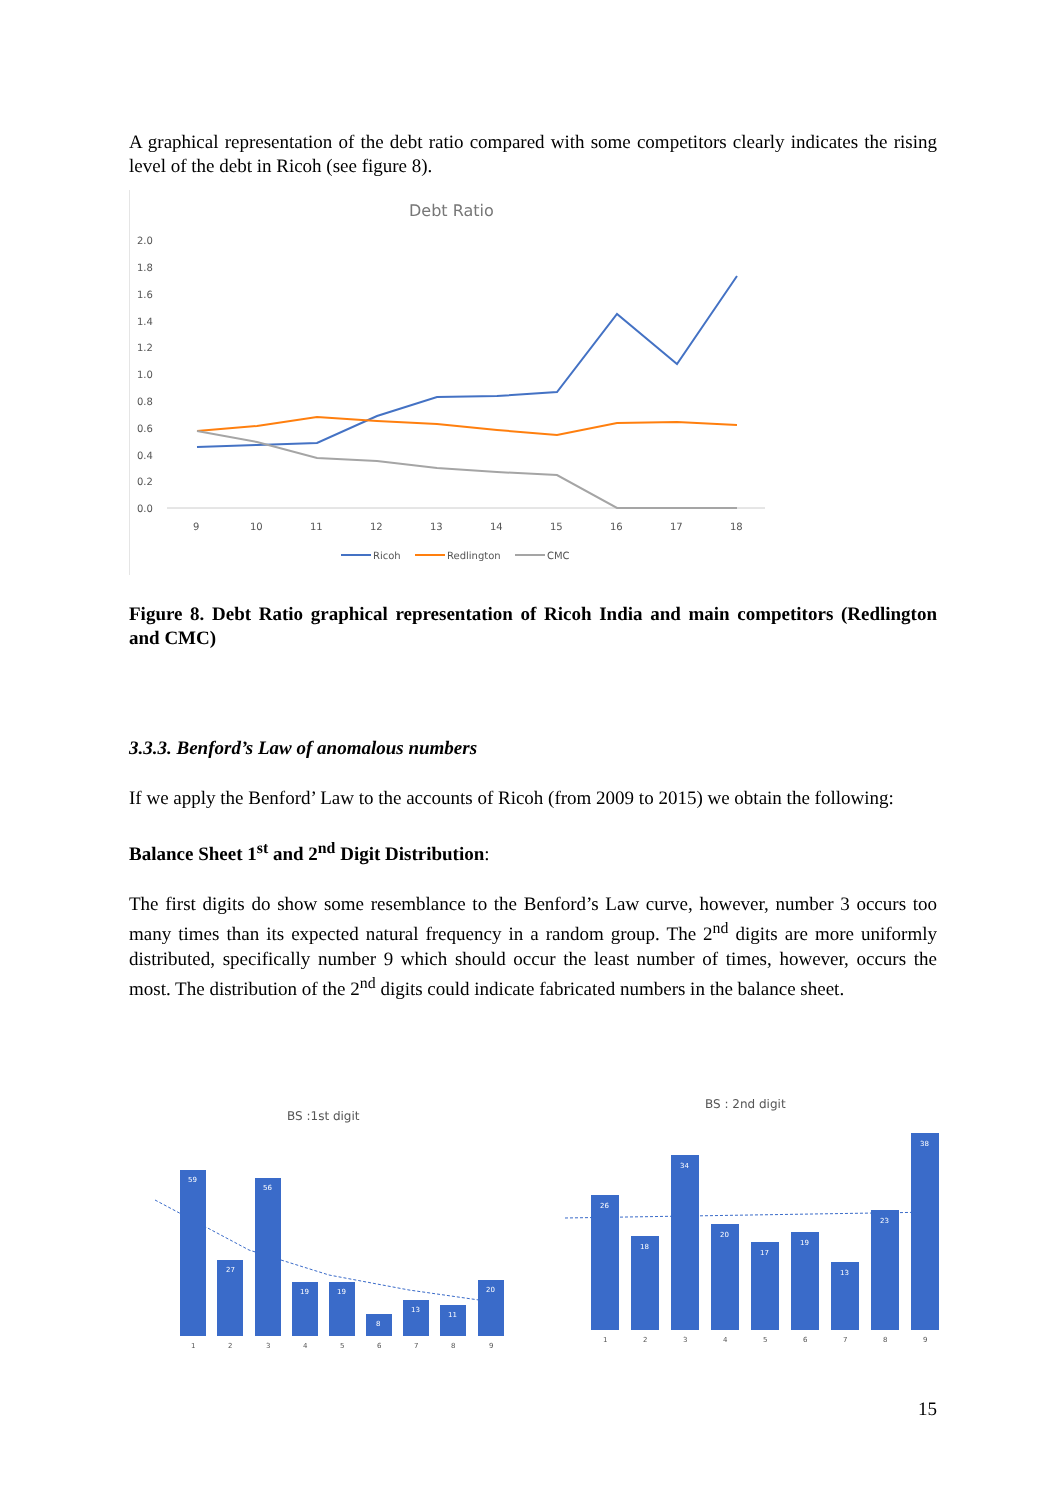A graphical representation of the debt ratio compared with some competitors clearly indicates the rising level of the debt in Ricoh (see figure 8).
Debt Ratio
2.0
1.8
1.6
1.4
1.2
1.0
0.8
0.6
0.4
0.2
0.0
9
10
11
12
13
14
15
16
17
18
Ricoh
Redlington
CMC
Figure 8. Debt Ratio graphical representation of Ricoh India and main competitors (Redlington and CMC)
3.3.3. Benford’s Law of anomalous numbers
If we apply the Benford’ Law to the accounts of Ricoh (from 2009 to 2015) we obtain the following:
Balance Sheet 1<sup>st</sup> and 2<sup>nd</sup> Digit Distribution:
The first digits do show some resemblance to the Benford’s Law curve, however, number 3 occurs too many times than its expected natural frequency in a random group. The 2<sup>nd</sup> digits are more uniformly distributed, specifically number 9 which should occur the least number of times, however, occurs the most. The distribution of the 2<sup>nd</sup> digits could indicate fabricated numbers in the balance sheet.
BS :1st digit
59
27
56
19
19
8
13
11
20
1
2
3
4
5
6
7
8
9
BS : 2nd digit
26
18
34
20
17
19
13
23
38
1
2
3
4
5
6
7
8
9
15